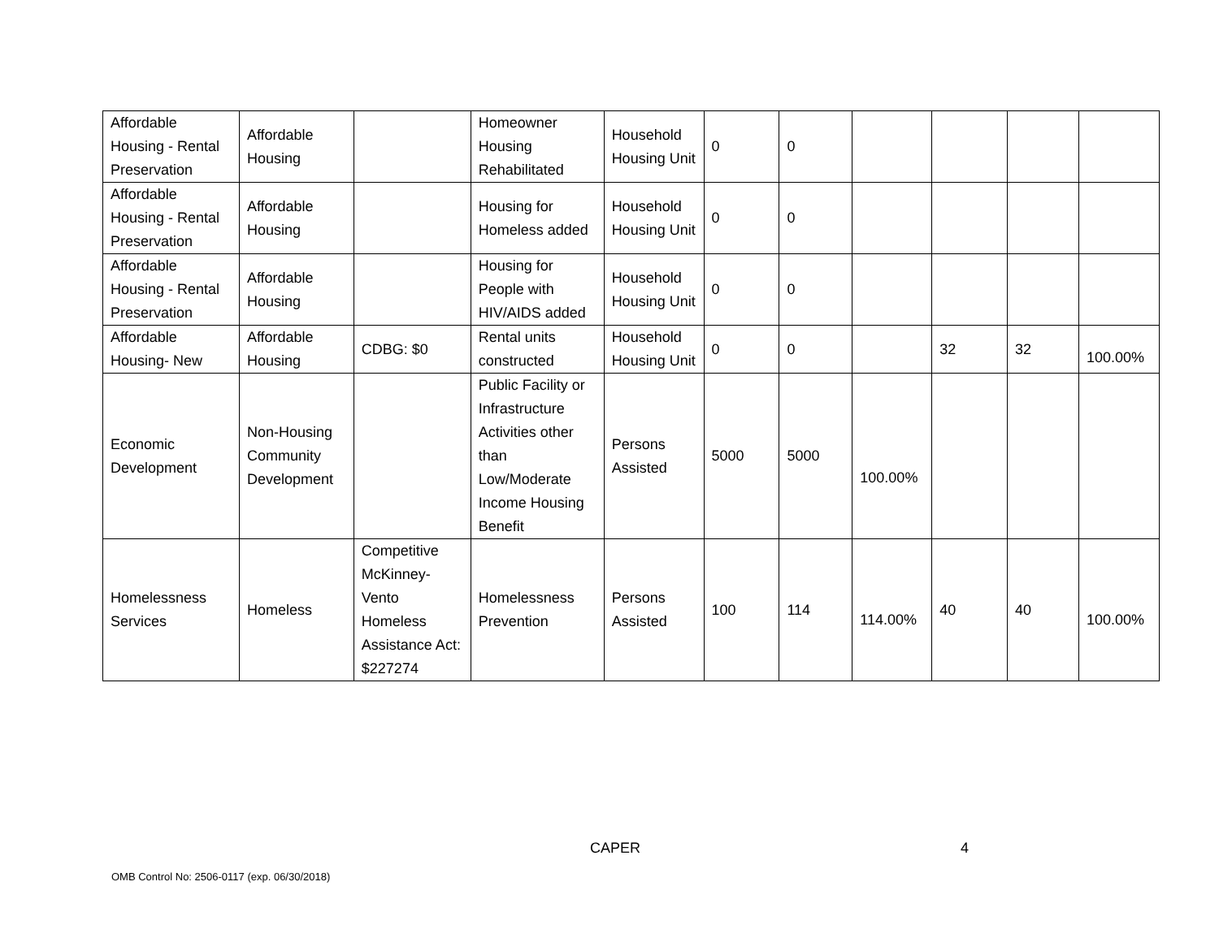| Affordable Housing - Rental Preservation | Affordable Housing | | Homeowner Housing Rehabilitated | Household Housing Unit | 0 | 0 | | | | |
| Affordable Housing - Rental Preservation | Affordable Housing | | Housing for Homeless added | Household Housing Unit | 0 | 0 | | | | |
| Affordable Housing - Rental Preservation | Affordable Housing | | Housing for People with HIV/AIDS added | Household Housing Unit | 0 | 0 | | | | |
| Affordable Housing- New | Affordable Housing | CDBG: $0 | Rental units constructed | Household Housing Unit | 0 | 0 | | 32 | 32 | 100.00% |
| Economic Development | Non-Housing Community Development | | Public Facility or Infrastructure Activities other than Low/Moderate Income Housing Benefit | Persons Assisted | 5000 | 5000 | 100.00% | | | |
| Homelessness Services | Homeless | Competitive McKinney-Vento Homeless Assistance Act: $227274 | Homelessness Prevention | Persons Assisted | 100 | 114 | 114.00% | 40 | 40 | 100.00% |
CAPER 4
OMB Control No: 2506-0117 (exp. 06/30/2018)